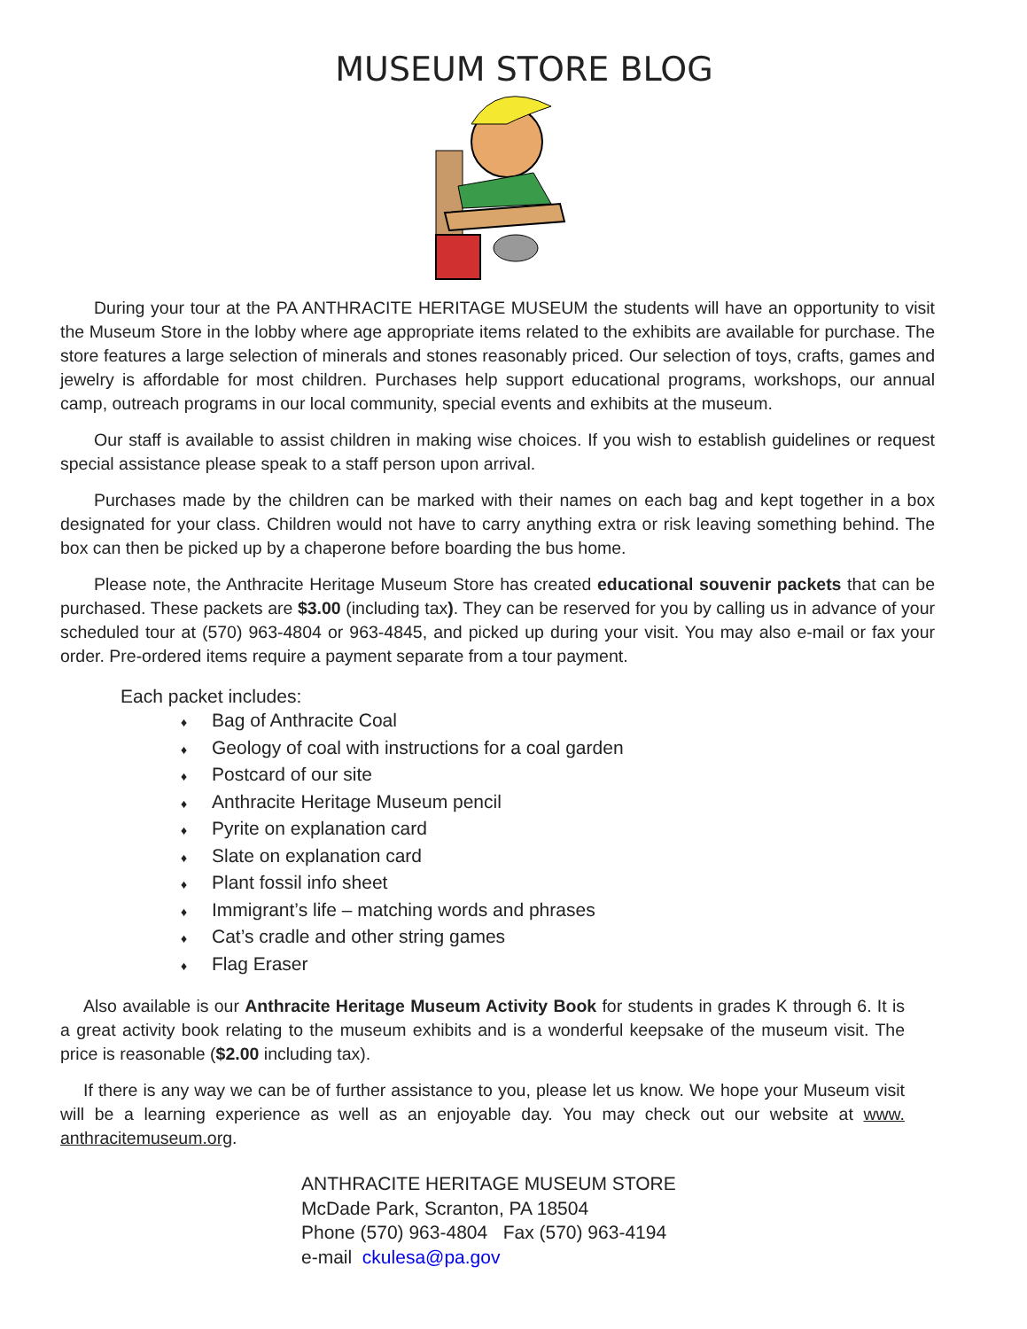MUSEUM STORE BLOG
During your tour at the PA ANTHRACITE HERITAGE MUSEUM the students will have an opportunity to visit the Museum Store in the lobby where age appropriate items related to the exhibits are available for purchase. The store features a large selection of minerals and stones reasonably priced. Our selection of toys, crafts, games and jewelry is affordable for most children. Purchases help support educational programs, workshops, our annual camp, outreach programs in our local community, special events and exhibits at the museum.
Our staff is available to assist children in making wise choices. If you wish to establish guidelines or request special assistance please speak to a staff person upon arrival.
Purchases made by the children can be marked with their names on each bag and kept together in a box designated for your class. Children would not have to carry anything extra or risk leaving something behind. The box can then be picked up by a chaperone before boarding the bus home.
Please note, the Anthracite Heritage Museum Store has created educational souvenir packets that can be purchased. These packets are $3.00 (including tax). They can be reserved for you by calling us in advance of your scheduled tour at (570) 963-4804 or 963-4845, and picked up during your visit. You may also e-mail or fax your order. Pre-ordered items require a payment separate from a tour payment.
Each packet includes:
♦ Bag of Anthracite Coal
♦ Geology of coal with instructions for a coal garden
♦ Postcard of our site
♦ Anthracite Heritage Museum pencil
♦ Pyrite on explanation card
♦ Slate on explanation card
♦ Plant fossil info sheet
♦ Immigrant’s life – matching words and phrases
♦ Cat’s cradle and other string games
♦ Flag Eraser
Also available is our Anthracite Heritage Museum Activity Book for students in grades K through 6. It is a great activity book relating to the museum exhibits and is a wonderful keepsake of the museum visit. The price is reasonable ($2.00 including tax).
If there is any way we can be of further assistance to you, please let us know. We hope your Museum visit will be a learning experience as well as an enjoyable day. You may check out our website at www. anthracitemuseum.org.
ANTHRACITE HERITAGE MUSEUM STORE
McDade Park, Scranton, PA 18504
Phone (570) 963-4804 Fax (570) 963-4194
e-mail ckulesa@pa.gov